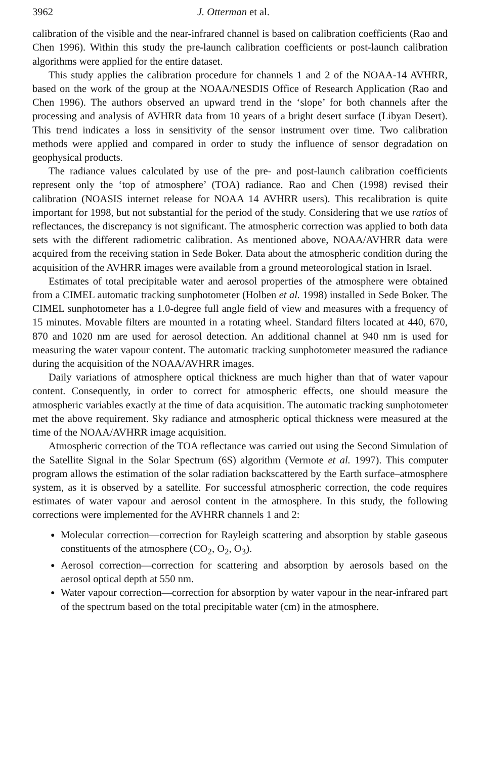3962 J. Otterman et al.
calibration of the visible and the near-infrared channel is based on calibration coefficients (Rao and Chen 1996). Within this study the pre-launch calibration coefficients or post-launch calibration algorithms were applied for the entire dataset.
This study applies the calibration procedure for channels 1 and 2 of the NOAA-14 AVHRR, based on the work of the group at the NOAA/NESDIS Office of Research Application (Rao and Chen 1996). The authors observed an upward trend in the ‘slope’ for both channels after the processing and analysis of AVHRR data from 10 years of a bright desert surface (Libyan Desert). This trend indicates a loss in sensitivity of the sensor instrument over time. Two calibration methods were applied and compared in order to study the influence of sensor degradation on geophysical products.
The radiance values calculated by use of the pre- and post-launch calibration coefficients represent only the ‘top of atmosphere’ (TOA) radiance. Rao and Chen (1998) revised their calibration (NOASIS internet release for NOAA 14 AVHRR users). This recalibration is quite important for 1998, but not substantial for the period of the study. Considering that we use ratios of reflectances, the discrepancy is not significant. The atmospheric correction was applied to both data sets with the different radiometric calibration. As mentioned above, NOAA/AVHRR data were acquired from the receiving station in Sede Boker. Data about the atmospheric condition during the acquisition of the AVHRR images were available from a ground meteorological station in Israel.
Estimates of total precipitable water and aerosol properties of the atmosphere were obtained from a CIMEL automatic tracking sunphotometer (Holben et al. 1998) installed in Sede Boker. The CIMEL sunphotometer has a 1.0-degree full angle field of view and measures with a frequency of 15 minutes. Movable filters are mounted in a rotating wheel. Standard filters located at 440, 670, 870 and 1020 nm are used for aerosol detection. An additional channel at 940 nm is used for measuring the water vapour content. The automatic tracking sunphotometer measured the radiance during the acquisition of the NOAA/AVHRR images.
Daily variations of atmosphere optical thickness are much higher than that of water vapour content. Consequently, in order to correct for atmospheric effects, one should measure the atmospheric variables exactly at the time of data acquisition. The automatic tracking sunphotometer met the above requirement. Sky radiance and atmospheric optical thickness were measured at the time of the NOAA/AVHRR image acquisition.
Atmospheric correction of the TOA reflectance was carried out using the Second Simulation of the Satellite Signal in the Solar Spectrum (6S) algorithm (Vermote et al. 1997). This computer program allows the estimation of the solar radiation backscattered by the Earth surface–atmosphere system, as it is observed by a satellite. For successful atmospheric correction, the code requires estimates of water vapour and aerosol content in the atmosphere. In this study, the following corrections were implemented for the AVHRR channels 1 and 2:
● Molecular correction—correction for Rayleigh scattering and absorption by stable gaseous constituents of the atmosphere (CO<sub>2</sub>, O<sub>2</sub>, O<sub>3</sub>).
● Aerosol correction—correction for scattering and absorption by aerosols based on the aerosol optical depth at 550 nm.
● Water vapour correction—correction for absorption by water vapour in the near-infrared part of the spectrum based on the total precipitable water (cm) in the atmosphere.